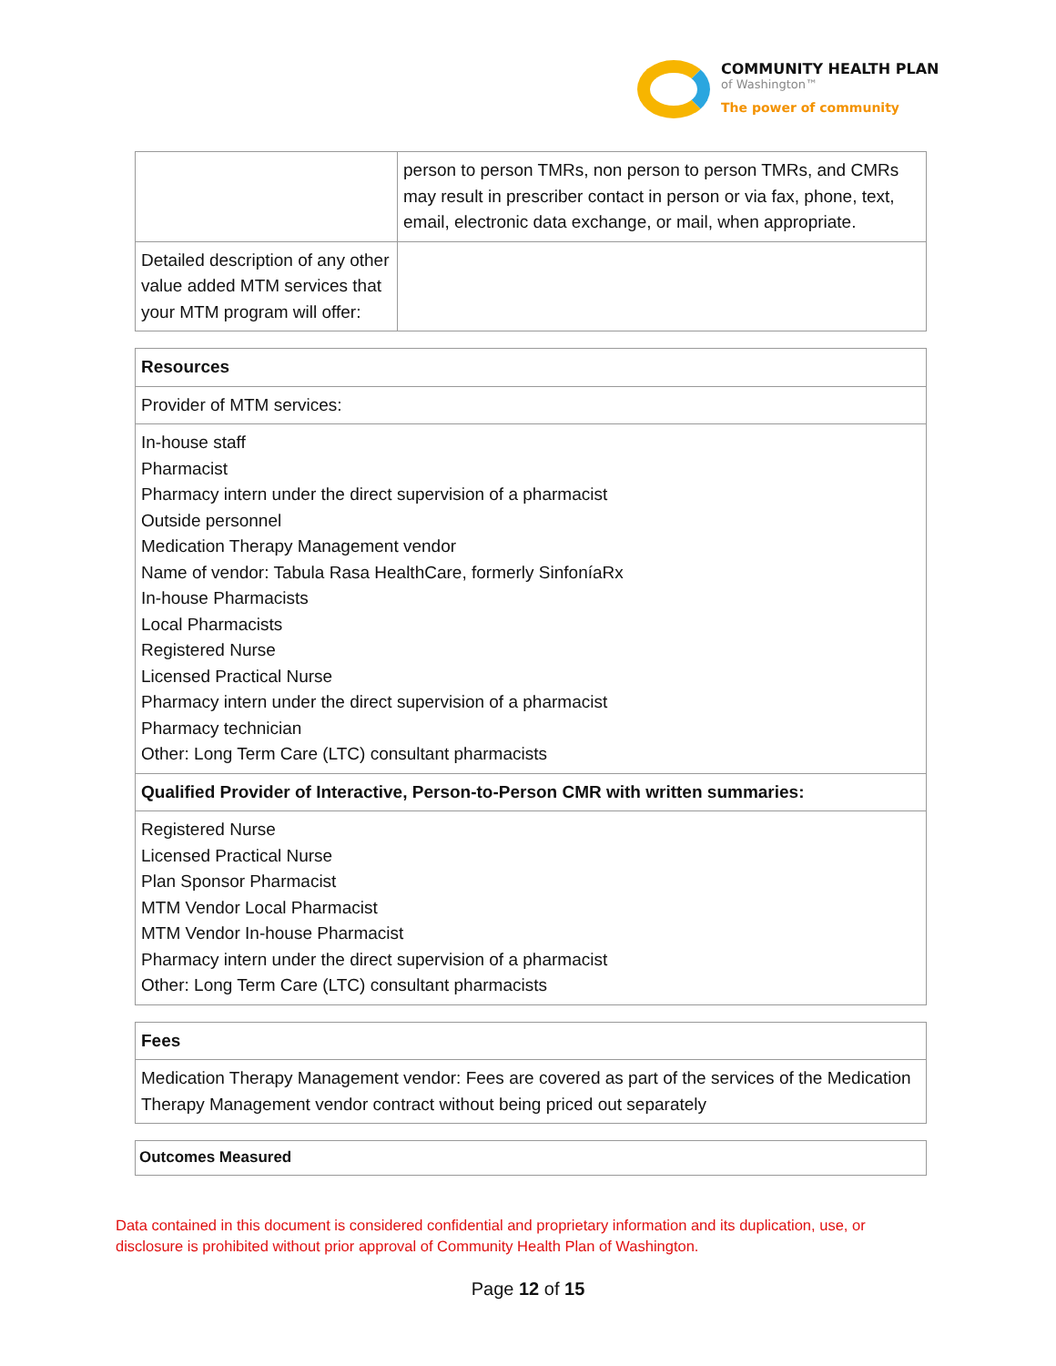COMMUNITY HEALTH PLAN
of Washington™
The power of community
| | person to person TMRs, non person to person TMRs, and CMRs may result in prescriber contact in person or via fax, phone, text, email, electronic data exchange, or mail, when appropriate. |
| Detailed description of any other value added MTM services that your MTM program will offer: | |
Resources
Provider of MTM services:
In-house staff
Pharmacist
Pharmacy intern under the direct supervision of a pharmacist
Outside personnel
Medication Therapy Management vendor
Name of vendor: Tabula Rasa HealthCare, formerly SinfoníaRx
In-house Pharmacists
Local Pharmacists
Registered Nurse
Licensed Practical Nurse
Pharmacy intern under the direct supervision of a pharmacist
Pharmacy technician
Other: Long Term Care (LTC) consultant pharmacists
Qualified Provider of Interactive, Person-to-Person CMR with written summaries:
Registered Nurse
Licensed Practical Nurse
Plan Sponsor Pharmacist
MTM Vendor Local Pharmacist
MTM Vendor In-house Pharmacist
Pharmacy intern under the direct supervision of a pharmacist
Other: Long Term Care (LTC) consultant pharmacists
Fees
Medication Therapy Management vendor: Fees are covered as part of the services of the Medication Therapy Management vendor contract without being priced out separately
Outcomes Measured
Data contained in this document is considered confidential and proprietary information and its duplication, use, or disclosure is prohibited without prior approval of Community Health Plan of Washington.
Page 12 of 15